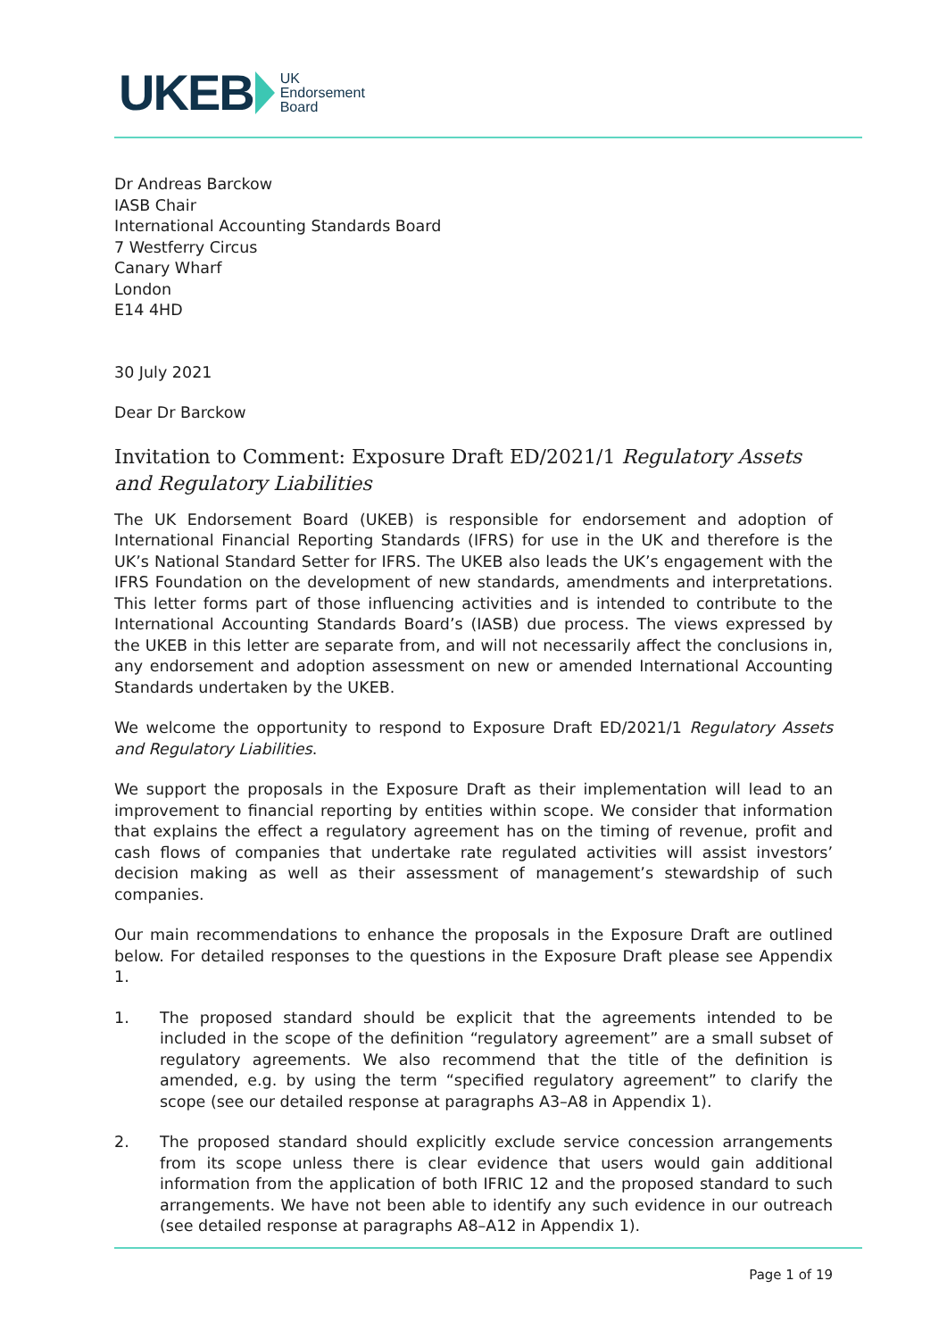UKEB UK
Endorsement
Board
Dr Andreas Barckow
IASB Chair
International Accounting Standards Board
7 Westferry Circus
Canary Wharf
London
E14 4HD
30 July 2021
Dear Dr Barckow
Invitation to Comment: Exposure Draft ED/2021/1 Regulatory Assets and Regulatory Liabilities
The UK Endorsement Board (UKEB) is responsible for endorsement and adoption of International Financial Reporting Standards (IFRS) for use in the UK and therefore is the UK’s National Standard Setter for IFRS. The UKEB also leads the UK’s engagement with the IFRS Foundation on the development of new standards, amendments and interpretations. This letter forms part of those influencing activities and is intended to contribute to the International Accounting Standards Board’s (IASB) due process. The views expressed by the UKEB in this letter are separate from, and will not necessarily affect the conclusions in, any endorsement and adoption assessment on new or amended International Accounting Standards undertaken by the UKEB.
We welcome the opportunity to respond to Exposure Draft ED/2021/1 Regulatory Assets and Regulatory Liabilities.
We support the proposals in the Exposure Draft as their implementation will lead to an improvement to financial reporting by entities within scope. We consider that information that explains the effect a regulatory agreement has on the timing of revenue, profit and cash flows of companies that undertake rate regulated activities will assist investors’ decision making as well as their assessment of management’s stewardship of such companies.
Our main recommendations to enhance the proposals in the Exposure Draft are outlined below. For detailed responses to the questions in the Exposure Draft please see Appendix 1.
1. The proposed standard should be explicit that the agreements intended to be included in the scope of the definition “regulatory agreement” are a small subset of regulatory agreements. We also recommend that the title of the definition is amended, e.g. by using the term “specified regulatory agreement” to clarify the scope (see our detailed response at paragraphs A3–A8 in Appendix 1).
2. The proposed standard should explicitly exclude service concession arrangements from its scope unless there is clear evidence that users would gain additional information from the application of both IFRIC 12 and the proposed standard to such arrangements. We have not been able to identify any such evidence in our outreach (see detailed response at paragraphs A8–A12 in Appendix 1).
Page 1 of 19